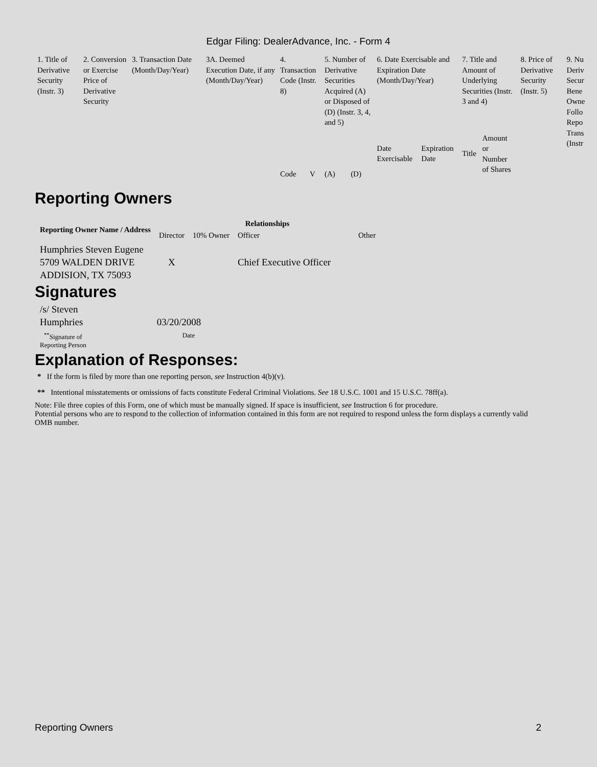Edgar Filing: DealerAdvance, Inc. - Form 4
| 1. Title of Derivative Security (Instr. 3) | 2. Conversion or Exercise Price of Derivative Security | 3. Transaction Date (Month/Day/Year) | 3A. Deemed Execution Date, if any (Month/Day/Year) | 4. Transaction Code (Instr. 8) | | 5. Number of Derivative Securities Acquired (A) or Disposed of (D) (Instr. 3, 4, and 5) | | 6. Date Exercisable and Expiration Date (Month/Day/Year) | | 7. Title and Amount of Underlying Securities (Instr. 3 and 4) | | 8. Price of Derivative Security (Instr. 5) | 9. Nu Deriv Secur Bene Owne Follo Repo Trans (Instr |
| | | | | Code | V | (A) | (D) | Date Exercisable | Expiration Date | Title | Amount or Number of Shares | | |
Reporting Owners
| Reporting Owner Name / Address | Relationships | | | |
| --- | --- | --- | --- | --- |
| | Director | 10% Owner | Officer | Other |
| Humphries Steven Eugene 5709 WALDEN DRIVE ADDISION, TX 75093 | X | | Chief Executive Officer | |
Signatures
| /s/ Steven Humphries | 03/20/2008 |
| <sup>**</sup> Signature of Reporting Person | Date |
Explanation of Responses:
* If the form is filed by more than one reporting person, see Instruction 4(b)(v).
** Intentional misstatements or omissions of facts constitute Federal Criminal Violations. See 18 U.S.C. 1001 and 15 U.S.C. 78ff(a).
Note: File three copies of this Form, one of which must be manually signed. If space is insufficient, see Instruction 6 for procedure.
Potential persons who are to respond to the collection of information contained in this form are not required to respond unless the form displays a currently valid OMB number.
Reporting Owners 2